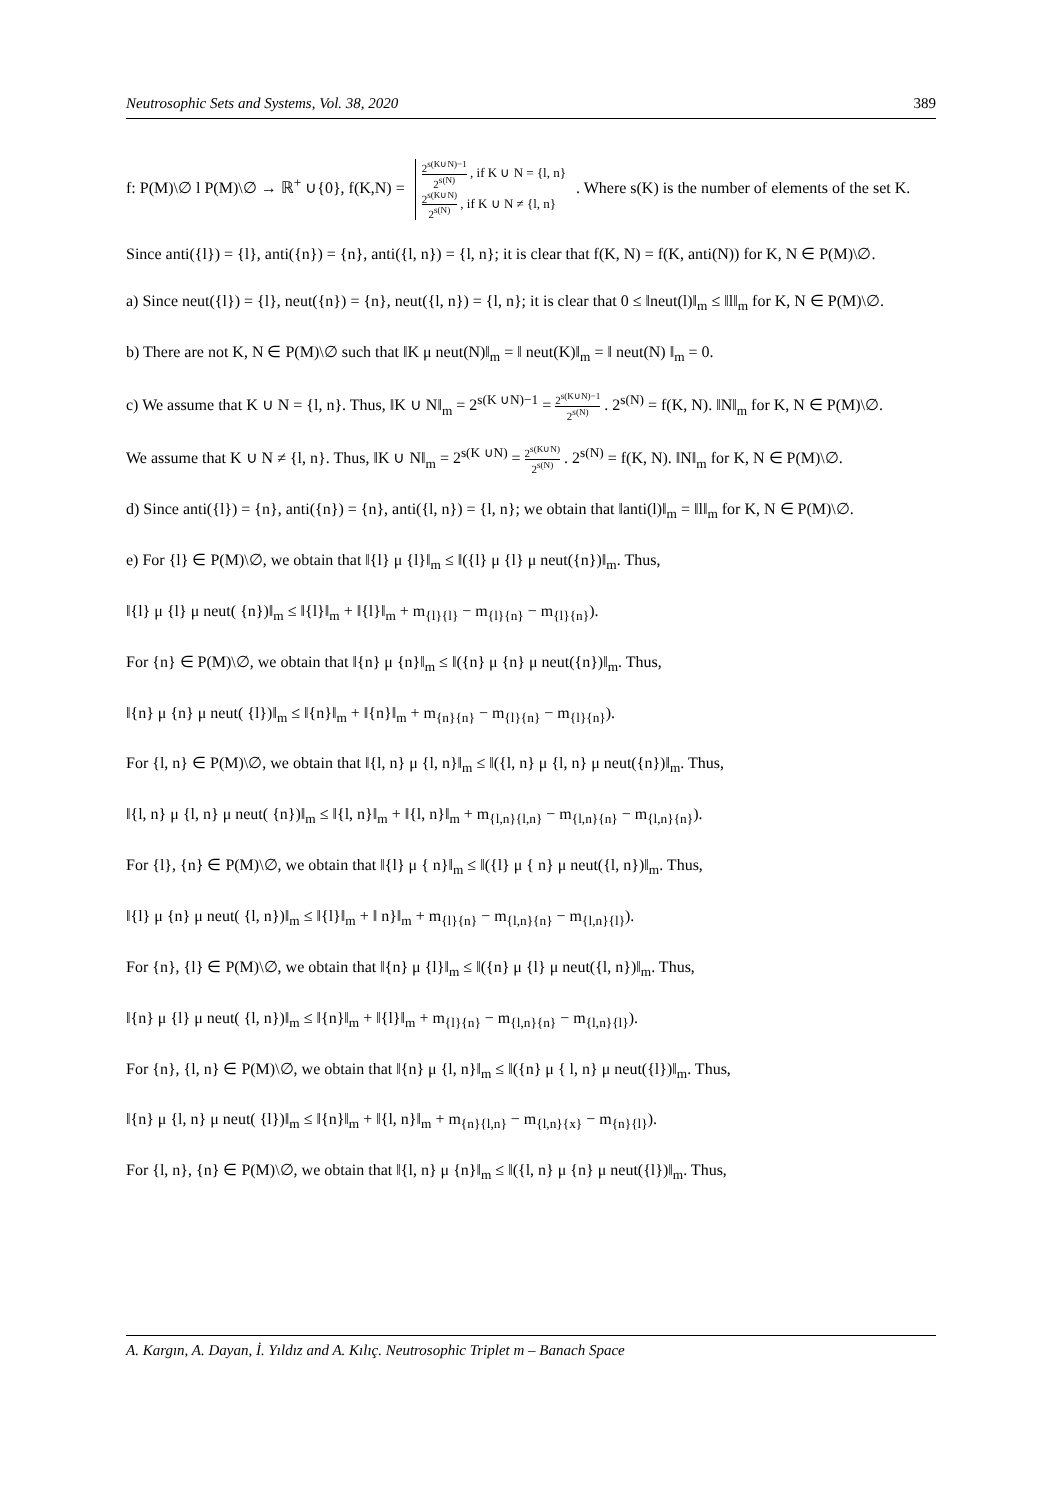Neutrosophic Sets and Systems, Vol. 38, 2020 389
f: P(M)\∅ l P(M)\∅ → ℝ<sup>+</sup> ∪{0}, f(K,N) = 2<sup>s(K∪N)−1</sup> 2<sup>s(N)</sup> , if K ∪ N = {l, n}
2<sup>s(K∪N)</sup> 2<sup>s(N)</sup> , if K ∪ N ≠ {l, n} . Where s(K) is the number of elements of the set K.
Since anti({l}) = {l}, anti({n}) = {n}, anti({l, n}) = {l, n}; it is clear that f(K, N) = f(K, anti(N)) for K, N ∈ P(M)\∅.
a) Since neut({l}) = {l}, neut({n}) = {n}, neut({l, n}) = {l, n}; it is clear that 0 ≤ ‖neut(l)‖<sub>m</sub> ≤ ‖l‖<sub>m</sub> for K, N ∈ P(M)\∅.
b) There are not K, N ∈ P(M)\∅ such that ‖K μ neut(N)‖<sub>m</sub> = ‖ neut(K)‖<sub>m</sub> = ‖ neut(N) ‖<sub>m</sub> = 0.
c) We assume that K ∪ N = {l, n}. Thus, ‖K ∪ N‖<sub>m</sub> = 2<sup>s(K ∪N)−1</sup> = 2<sup>s(K∪N)−1</sup> 2<sup>s(N)</sup> . 2<sup>s(N)</sup> = f(K, N). ‖N‖<sub>m</sub> for K, N ∈ P(M)\∅.
We assume that K ∪ N ≠ {l, n}. Thus, ‖K ∪ N‖<sub>m</sub> = 2<sup>s(K ∪N)</sup> = 2<sup>s(K∪N)</sup> 2<sup>s(N)</sup> . 2<sup>s(N)</sup> = f(K, N). ‖N‖<sub>m</sub> for K, N ∈ P(M)\∅.
d) Since anti({l}) = {n}, anti({n}) = {n}, anti({l, n}) = {l, n}; we obtain that ‖anti(l)‖<sub>m</sub> = ‖l‖<sub>m</sub> for K, N ∈ P(M)\∅.
e) For {l} ∈ P(M)\∅, we obtain that ‖{l} μ {l}‖<sub>m</sub> ≤ ‖({l} μ {l} μ neut({n})‖<sub>m</sub>. Thus,
‖{l} μ {l} μ neut( {n})‖<sub>m</sub> ≤ ‖{l}‖<sub>m</sub> + ‖{l}‖<sub>m</sub> + m<sub>{l}{l}</sub> − m<sub>{l}{n}</sub> − m<sub>{l}{n}</sub>).
For {n} ∈ P(M)\∅, we obtain that ‖{n} μ {n}‖<sub>m</sub> ≤ ‖({n} μ {n} μ neut({n})‖<sub>m</sub>. Thus,
‖{n} μ {n} μ neut( {l})‖<sub>m</sub> ≤ ‖{n}‖<sub>m</sub> + ‖{n}‖<sub>m</sub> + m<sub>{n}{n}</sub> − m<sub>{l}{n}</sub> − m<sub>{l}{n}</sub>).
For {l, n} ∈ P(M)\∅, we obtain that ‖{l, n} μ {l, n}‖<sub>m</sub> ≤ ‖({l, n} μ {l, n} μ neut({n})‖<sub>m</sub>. Thus,
‖{l, n} μ {l, n} μ neut( {n})‖<sub>m</sub> ≤ ‖{l, n}‖<sub>m</sub> + ‖{l, n}‖<sub>m</sub> + m<sub>{l,n}{l,n}</sub> − m<sub>{l,n}{n}</sub> − m<sub>{l,n}{n}</sub>).
For {l}, {n} ∈ P(M)\∅, we obtain that ‖{l} μ { n}‖<sub>m</sub> ≤ ‖({l} μ { n} μ neut({l, n})‖<sub>m</sub>. Thus,
‖{l} μ {n} μ neut( {l, n})‖<sub>m</sub> ≤ ‖{l}‖<sub>m</sub> + ‖ n}‖<sub>m</sub> + m<sub>{l}{n}</sub> − m<sub>{l,n}{n}</sub> − m<sub>{l,n}{l}</sub>).
For {n}, {l} ∈ P(M)\∅, we obtain that ‖{n} μ {l}‖<sub>m</sub> ≤ ‖({n} μ {l} μ neut({l, n})‖<sub>m</sub>. Thus,
‖{n} μ {l} μ neut( {l, n})‖<sub>m</sub> ≤ ‖{n}‖<sub>m</sub> + ‖{l}‖<sub>m</sub> + m<sub>{l}{n}</sub> − m<sub>{l,n}{n}</sub> − m<sub>{l,n}{l}</sub>).
For {n}, {l, n} ∈ P(M)\∅, we obtain that ‖{n} μ {l, n}‖<sub>m</sub> ≤ ‖({n} μ { l, n} μ neut({l})‖<sub>m</sub>. Thus,
‖{n} μ {l, n} μ neut( {l})‖<sub>m</sub> ≤ ‖{n}‖<sub>m</sub> + ‖{l, n}‖<sub>m</sub> + m<sub>{n}{l,n}</sub> − m<sub>{l,n}{x}</sub> − m<sub>{n}{l}</sub>).
For {l, n}, {n} ∈ P(M)\∅, we obtain that ‖{l, n} μ {n}‖<sub>m</sub> ≤ ‖({l, n} μ {n} μ neut({l})‖<sub>m</sub>. Thus,
A. Kargın, A. Dayan, İ. Yıldız and A. Kılıç. Neutrosophic Triplet m – Banach Space